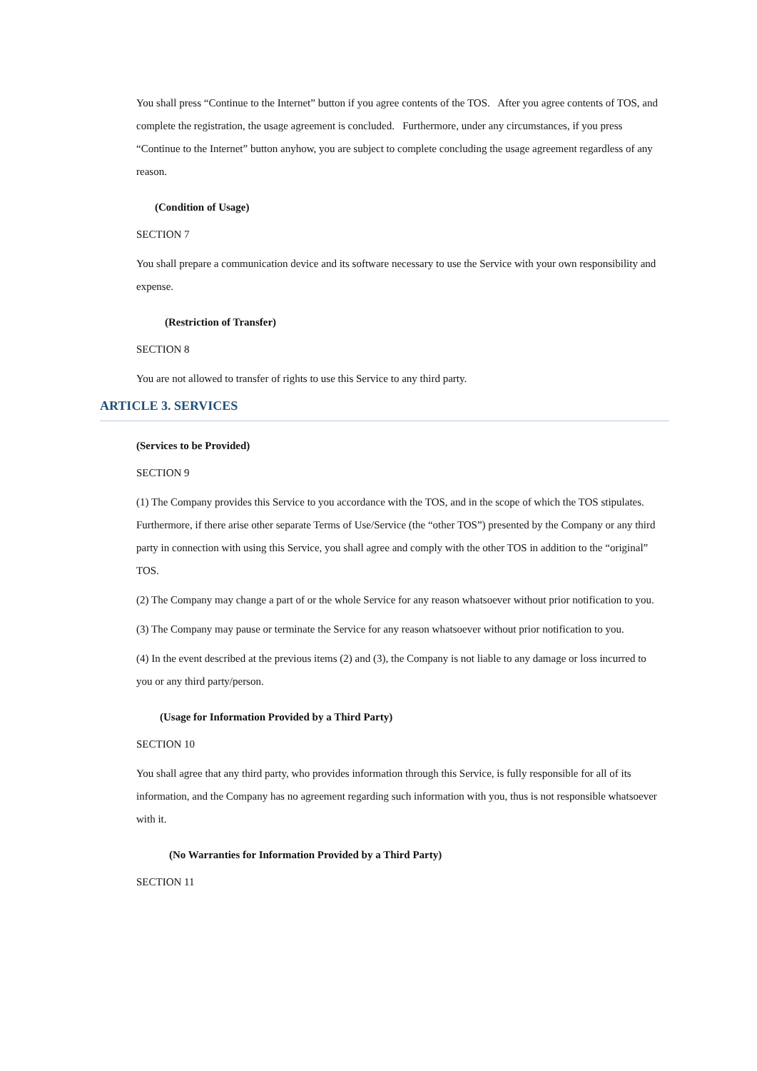You shall press “Continue to the Internet” button if you agree contents of the TOS. After you agree contents of TOS, and complete the registration, the usage agreement is concluded. Furthermore, under any circumstances, if you press “Continue to the Internet” button anyhow, you are subject to complete concluding the usage agreement regardless of any reason.
(Condition of Usage)
SECTION 7
You shall prepare a communication device and its software necessary to use the Service with your own responsibility and expense.
(Restriction of Transfer)
SECTION 8
You are not allowed to transfer of rights to use this Service to any third party.
ARTICLE 3. SERVICES
(Services to be Provided)
SECTION 9
(1) The Company provides this Service to you accordance with the TOS, and in the scope of which the TOS stipulates. Furthermore, if there arise other separate Terms of Use/Service (the “other TOS”) presented by the Company or any third party in connection with using this Service, you shall agree and comply with the other TOS in addition to the “original” TOS.
(2) The Company may change a part of or the whole Service for any reason whatsoever without prior notification to you.
(3) The Company may pause or terminate the Service for any reason whatsoever without prior notification to you.
(4) In the event described at the previous items (2) and (3), the Company is not liable to any damage or loss incurred to you or any third party/person.
(Usage for Information Provided by a Third Party)
SECTION 10
You shall agree that any third party, who provides information through this Service, is fully responsible for all of its information, and the Company has no agreement regarding such information with you, thus is not responsible whatsoever with it.
(No Warranties for Information Provided by a Third Party)
SECTION 11